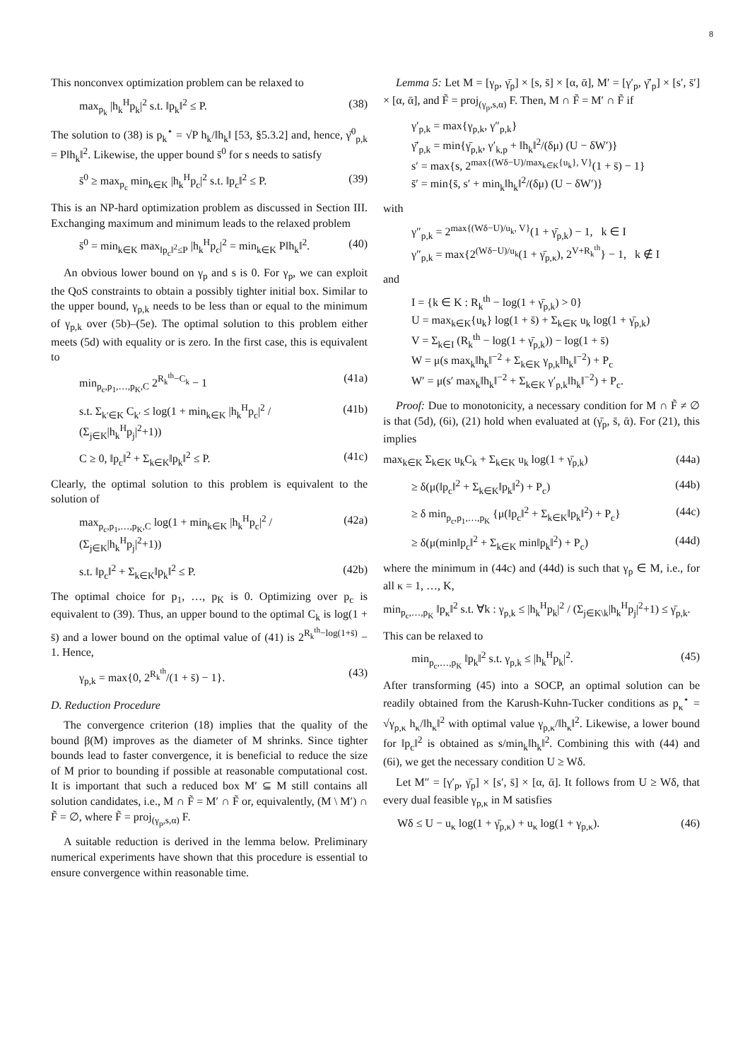8
This nonconvex optimization problem can be relaxed to
max<sub>p<sub>k</sub></sub> |h<sub>k</sub><sup>H</sup>p<sub>k</sub>|<sup>2</sup> s.t. ‖p<sub>k</sub>‖<sup>2</sup> ≤ P. (38)
The solution to (38) is p<sub>k</sub><sup>⋆</sup> = √P h<sub>k</sub>/‖h<sub>k</sub>‖ [53, §5.3.2] and, hence, γ̄<sup>0</sup><sub>p,k</sub> = P‖h<sub>k</sub>‖<sup>2</sup>. Likewise, the upper bound s̄<sup>0</sup> for s needs to satisfy
s̄<sup>0</sup> ≥ max<sub>p<sub>c</sub></sub> min<sub>k∈K</sub> |h<sub>k</sub><sup>H</sup>p<sub>c</sub>|<sup>2</sup> s.t. ‖p<sub>c</sub>‖<sup>2</sup> ≤ P. (39)
This is an NP-hard optimization problem as discussed in Section III. Exchanging maximum and minimum leads to the relaxed problem
s̄<sup>0</sup> = min<sub>k∈K</sub> max<sub>‖p<sub>c</sub>‖<sup>2</sup>≤P</sub> |h<sub>k</sub><sup>H</sup>p<sub>c</sub>|<sup>2</sup> = min<sub>k∈K</sub> P‖h<sub>k</sub>‖<sup>2</sup>. (40)
An obvious lower bound on γ<sub>p</sub> and s is 0. For γ<sub>p</sub>, we can exploit the QoS constraints to obtain a possibly tighter initial box. Similar to the upper bound, γ<sub>p,k</sub> needs to be less than or equal to the minimum of γ<sub>p,k</sub> over (5b)–(5e). The optimal solution to this problem either meets (5d) with equality or is zero. In the first case, this is equivalent to
min<sub>p<sub>c</sub>,p<sub>1</sub>,…,p<sub>K</sub>,C</sub> 2<sup>R<sub>k</sub><sup>th</sup>−C<sub>k</sub></sup> − 1 (41a)
s.t. Σ<sub>k′∈K</sub> C<sub>k′</sub> ≤ log(1 + min<sub>k∈K</sub> |h<sub>k</sub><sup>H</sup>p<sub>c</sub>|<sup>2</sup> / (Σ<sub>j∈K</sub>|h<sub>k</sub><sup>H</sup>p<sub>j</sub>|<sup>2</sup>+1)) (41b)
C ≥ 0, ‖p<sub>c</sub>‖<sup>2</sup> + Σ<sub>k∈K</sub>‖p<sub>k</sub>‖<sup>2</sup> ≤ P. (41c)
Clearly, the optimal solution to this problem is equivalent to the solution of
max<sub>p<sub>c</sub>,p<sub>1</sub>,…,p<sub>K</sub>,C</sub> log(1 + min<sub>k∈K</sub> |h<sub>k</sub><sup>H</sup>p<sub>c</sub>|<sup>2</sup> / (Σ<sub>j∈K</sub>|h<sub>k</sub><sup>H</sup>p<sub>j</sub>|<sup>2</sup>+1)) (42a)
s.t. ‖p<sub>c</sub>‖<sup>2</sup> + Σ<sub>k∈K</sub>‖p<sub>k</sub>‖<sup>2</sup> ≤ P. (42b)
The optimal choice for p<sub>1</sub>, …, p<sub>K</sub> is 0. Optimizing over p<sub>c</sub> is equivalent to (39). Thus, an upper bound to the optimal C<sub>k</sub> is log(1 + s̄) and a lower bound on the optimal value of (41) is 2<sup>R<sub>k</sub><sup>th</sup>−log(1+s̄)</sup> − 1. Hence,
γ<sub>p,k</sub> = max{0, 2<sup>R<sub>k</sub><sup>th</sup></sup>/(1 + s̄) − 1}. (43)
D. Reduction Procedure
The convergence criterion (18) implies that the quality of the bound β(M) improves as the diameter of M shrinks. Since tighter bounds lead to faster convergence, it is beneficial to reduce the size of M prior to bounding if possible at reasonable computational cost. It is important that such a reduced box M′ ⊆ M still contains all solution candidates, i.e., M ∩ F̃ = M′ ∩ F̃ or, equivalently, (M \ M′) ∩ F̃ = ∅, where F̃ = proj<sub>(γ<sub>p</sub>,s,α)</sub> F.
A suitable reduction is derived in the lemma below. Preliminary numerical experiments have shown that this procedure is essential to ensure convergence within reasonable time.
Lemma 5: Let M = [γ<sub>p</sub>, γ̄<sub>p</sub>] × [s, s̄] × [α, ᾱ], M′ = [γ′<sub>p</sub>, γ̄′<sub>p</sub>] × [s′, s̄′] × [α, ᾱ], and F̃ = proj<sub>(γ<sub>p</sub>,s,α)</sub> F. Then, M ∩ F̃ = M′ ∩ F̃ if
γ′<sub>p,k</sub> = max{γ<sub>p,k</sub>, γ″<sub>p,k</sub>}
γ̄′<sub>p,k</sub> = min{γ̄<sub>p,k</sub>, γ′<sub>k,p</sub> + ‖h<sub>k</sub>‖<sup>2</sup>/(δμ) (U − δW′)}
s′ = max{s, 2<sup>max{(Wδ−U)/max<sub>k∈K</sub>{u<sub>k</sub>}, V}</sup>(1 + s̄) − 1}
s̄′ = min{s̄, s′ + min<sub>k</sub>‖h<sub>k</sub>‖<sup>2</sup>/(δμ) (U − δW′)}
with
γ″<sub>p,k</sub> = 2<sup>max{(Wδ−U)/u<sub>k</sub>, V}</sup>(1 + γ̄<sub>p,k</sub>) − 1, k ∈ I
γ″<sub>p,k</sub> = max{2<sup>(Wδ−U)/u<sub>k</sub></sup>(1 + γ̄<sub>p,κ</sub>), 2<sup>V+R<sub>k</sub><sup>th</sup></sup>} − 1, k ∉ I
and
I = {k ∈ K : R<sub>k</sub><sup>th</sup> − log(1 + γ̄<sub>p,k</sub>) > 0}
U = max<sub>k∈K</sub>{u<sub>k</sub>} log(1 + s̄) + Σ<sub>k∈K</sub> u<sub>k</sub> log(1 + γ̄<sub>p,k</sub>)
V = Σ<sub>k∈I</sub> (R<sub>k</sub><sup>th</sup> − log(1 + γ̄<sub>p,k</sub>)) − log(1 + s̄)
W = μ(s max<sub>k</sub>‖h<sub>k</sub>‖<sup>−2</sup> + Σ<sub>k∈K</sub> γ<sub>p,k</sub>‖h<sub>k</sub>‖<sup>−2</sup>) + P<sub>c</sub>
W′ = μ(s′ max<sub>k</sub>‖h<sub>k</sub>‖<sup>−2</sup> + Σ<sub>k∈K</sub> γ′<sub>p,k</sub>‖h<sub>k</sub>‖<sup>−2</sup>) + P<sub>c</sub>.
Proof: Due to monotonicity, a necessary condition for M ∩ F̃ ≠ ∅ is that (5d), (6i), (21) hold when evaluated at (γ̄<sub>p</sub>, s̄, ᾱ). For (21), this implies
max<sub>k∈K</sub> Σ<sub>k∈K</sub> u<sub>k</sub>C<sub>k</sub> + Σ<sub>k∈K</sub> u<sub>k</sub> log(1 + γ̄<sub>p,k</sub>) (44a)
≥ δ(μ(‖p<sub>c</sub>‖<sup>2</sup> + Σ<sub>k∈K</sub>‖p<sub>k</sub>‖<sup>2</sup>) + P<sub>c</sub>) (44b)
≥ δ min<sub>p<sub>c</sub>,p<sub>1</sub>,…,p<sub>K</sub></sub> {μ(‖p<sub>c</sub>‖<sup>2</sup> + Σ<sub>k∈K</sub>‖p<sub>k</sub>‖<sup>2</sup>) + P<sub>c</sub>} (44c)
≥ δ(μ(min‖p<sub>c</sub>‖<sup>2</sup> + Σ<sub>k∈K</sub> min‖p<sub>k</sub>‖<sup>2</sup>) + P<sub>c</sub>) (44d)
where the minimum in (44c) and (44d) is such that γ<sub>p</sub> ∈ M, i.e., for all κ = 1, …, K,
min<sub>p<sub>c</sub>,…,p<sub>K</sub></sub> ‖p<sub>κ</sub>‖<sup>2</sup> s.t. ∀k : γ<sub>p,k</sub> ≤ |h<sub>k</sub><sup>H</sup>p<sub>k</sub>|<sup>2</sup> / (Σ<sub>j∈K\k</sub>|h<sub>k</sub><sup>H</sup>p<sub>j</sub>|<sup>2</sup>+1) ≤ γ̄<sub>p,k</sub>.
This can be relaxed to
min<sub>p<sub>c</sub>,…,p<sub>K</sub></sub> ‖p<sub>k</sub>‖<sup>2</sup> s.t. γ<sub>p,k</sub> ≤ |h<sub>k</sub><sup>H</sup>p<sub>k</sub>|<sup>2</sup>. (45)
After transforming (45) into a SOCP, an optimal solution can be readily obtained from the Karush-Kuhn-Tucker conditions as p<sub>κ</sub><sup>⋆</sup> = √γ<sub>p,κ</sub> h<sub>κ</sub>/‖h<sub>κ</sub>‖<sup>2</sup> with optimal value γ<sub>p,κ</sub>/‖h<sub>κ</sub>‖<sup>2</sup>. Likewise, a lower bound for ‖p<sub>c</sub>‖<sup>2</sup> is obtained as s/min<sub>k</sub>‖h<sub>k</sub>‖<sup>2</sup>. Combining this with (44) and (6i), we get the necessary condition U ≥ Wδ.
Let M″ = [γ′<sub>p</sub>, γ̄<sub>p</sub>] × [s′, s̄] × [α, ᾱ]. It follows from U ≥ Wδ, that every dual feasible γ<sub>p,κ</sub> in M satisfies
Wδ ≤ U − u<sub>κ</sub> log(1 + γ̄<sub>p,κ</sub>) + u<sub>κ</sub> log(1 + γ<sub>p,κ</sub>). (46)